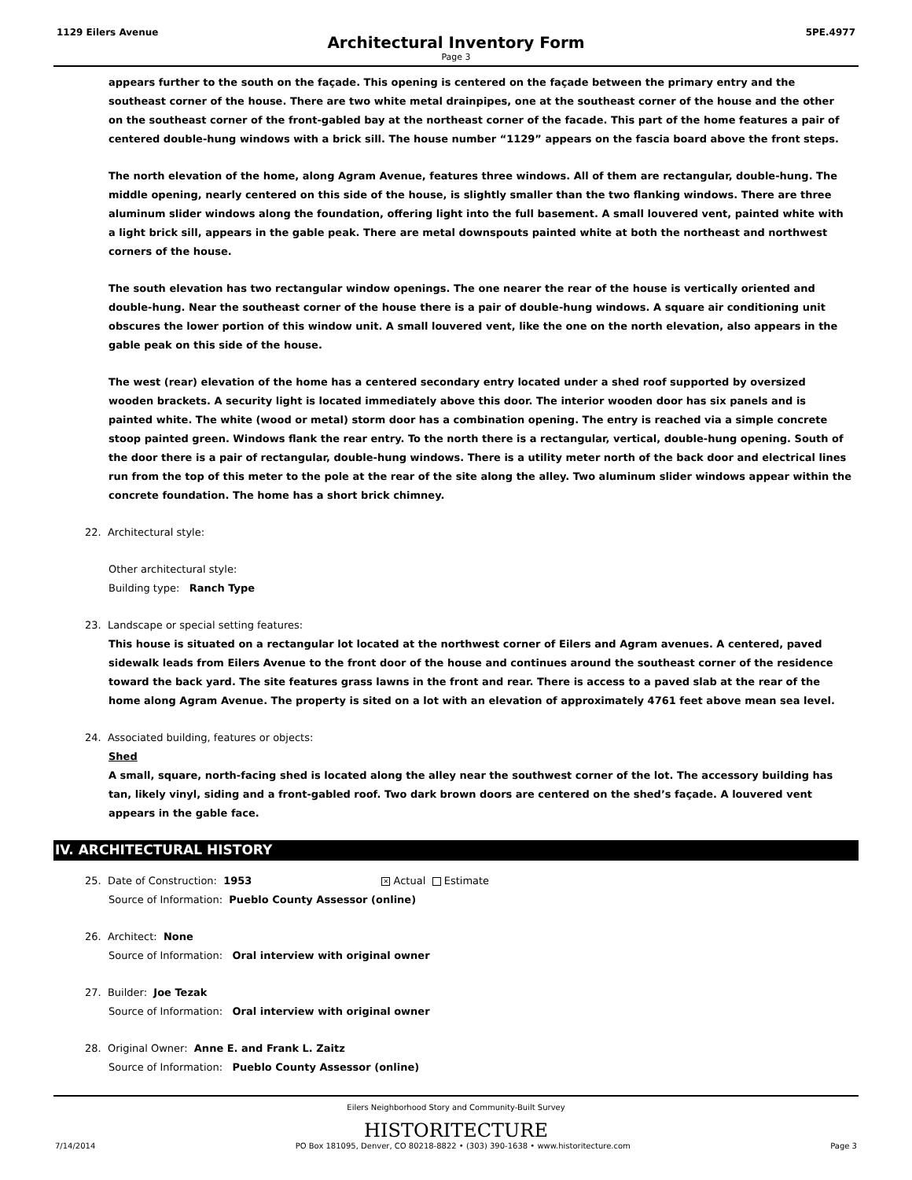1129 Eilers Avenue 5PE.4977
Architectural Inventory Form
Page 3
appears further to the south on the façade. This opening is centered on the façade between the primary entry and the southeast corner of the house. There are two white metal drainpipes, one at the southeast corner of the house and the other on the southeast corner of the front-gabled bay at the northeast corner of the facade. This part of the home features a pair of centered double-hung windows with a brick sill. The house number “1129” appears on the fascia board above the front steps.
The north elevation of the home, along Agram Avenue, features three windows. All of them are rectangular, double-hung. The middle opening, nearly centered on this side of the house, is slightly smaller than the two flanking windows. There are three aluminum slider windows along the foundation, offering light into the full basement. A small louvered vent, painted white with a light brick sill, appears in the gable peak. There are metal downspouts painted white at both the northeast and northwest corners of the house.
The south elevation has two rectangular window openings. The one nearer the rear of the house is vertically oriented and double-hung. Near the southeast corner of the house there is a pair of double-hung windows. A square air conditioning unit obscures the lower portion of this window unit. A small louvered vent, like the one on the north elevation, also appears in the gable peak on this side of the house.
The west (rear) elevation of the home has a centered secondary entry located under a shed roof supported by oversized wooden brackets. A security light is located immediately above this door. The interior wooden door has six panels and is painted white. The white (wood or metal) storm door has a combination opening. The entry is reached via a simple concrete stoop painted green. Windows flank the rear entry. To the north there is a rectangular, vertical, double-hung opening. South of the door there is a pair of rectangular, double-hung windows. There is a utility meter north of the back door and electrical lines run from the top of this meter to the pole at the rear of the site along the alley. Two aluminum slider windows appear within the concrete foundation. The home has a short brick chimney.
22. Architectural style:
Other architectural style:
Building type: Ranch Type
23. Landscape or special setting features:
This house is situated on a rectangular lot located at the northwest corner of Eilers and Agram avenues. A centered, paved sidewalk leads from Eilers Avenue to the front door of the house and continues around the southeast corner of the residence toward the back yard. The site features grass lawns in the front and rear. There is access to a paved slab at the rear of the home along Agram Avenue. The property is sited on a lot with an elevation of approximately 4761 feet above mean sea level.
24. Associated building, features or objects:
Shed
A small, square, north-facing shed is located along the alley near the southwest corner of the lot. The accessory building has tan, likely vinyl, siding and a front-gabled roof. Two dark brown doors are centered on the shed’s façade. A louvered vent appears in the gable face.
IV. ARCHITECTURAL HISTORY
25. Date of Construction: 1953 ✕ Actual Estimate
Source of Information: Pueblo County Assessor (online)
26. Architect: None
Source of Information: Oral interview with original owner
27. Builder: Joe Tezak
Source of Information: Oral interview with original owner
28. Original Owner: Anne E. and Frank L. Zaitz
Source of Information: Pueblo County Assessor (online)
Eilers Neighborhood Story and Community-Built Survey
HISTORITECTURE
7/14/2014 PO Box 181095, Denver, CO 80218-8822 • (303) 390-1638 • www.historitecture.com Page 3